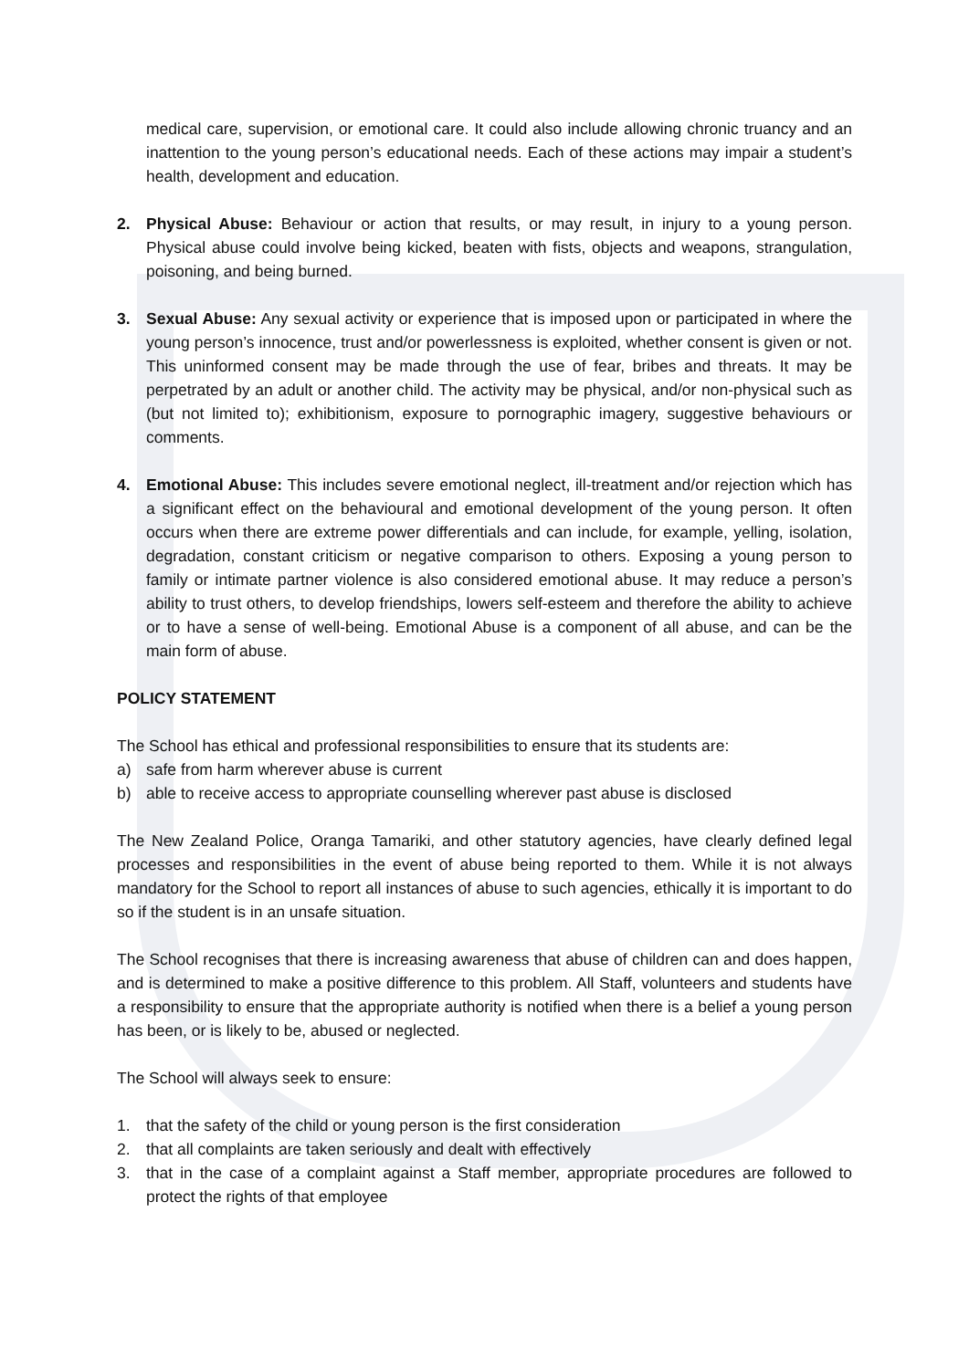medical care, supervision, or emotional care. It could also include allowing chronic truancy and an inattention to the young person’s educational needs. Each of these actions may impair a student’s health, development and education.
2. Physical Abuse: Behaviour or action that results, or may result, in injury to a young person. Physical abuse could involve being kicked, beaten with fists, objects and weapons, strangulation, poisoning, and being burned.
3. Sexual Abuse: Any sexual activity or experience that is imposed upon or participated in where the young person’s innocence, trust and/or powerlessness is exploited, whether consent is given or not. This uninformed consent may be made through the use of fear, bribes and threats. It may be perpetrated by an adult or another child. The activity may be physical, and/or non-physical such as (but not limited to); exhibitionism, exposure to pornographic imagery, suggestive behaviours or comments.
4. Emotional Abuse: This includes severe emotional neglect, ill-treatment and/or rejection which has a significant effect on the behavioural and emotional development of the young person. It often occurs when there are extreme power differentials and can include, for example, yelling, isolation, degradation, constant criticism or negative comparison to others. Exposing a young person to family or intimate partner violence is also considered emotional abuse. It may reduce a person’s ability to trust others, to develop friendships, lowers self-esteem and therefore the ability to achieve or to have a sense of well-being. Emotional Abuse is a component of all abuse, and can be the main form of abuse.
POLICY STATEMENT
The School has ethical and professional responsibilities to ensure that its students are:
a) safe from harm wherever abuse is current
b) able to receive access to appropriate counselling wherever past abuse is disclosed
The New Zealand Police, Oranga Tamariki, and other statutory agencies, have clearly defined legal processes and responsibilities in the event of abuse being reported to them. While it is not always mandatory for the School to report all instances of abuse to such agencies, ethically it is important to do so if the student is in an unsafe situation.
The School recognises that there is increasing awareness that abuse of children can and does happen, and is determined to make a positive difference to this problem. All Staff, volunteers and students have a responsibility to ensure that the appropriate authority is notified when there is a belief a young person has been, or is likely to be, abused or neglected.
The School will always seek to ensure:
1. that the safety of the child or young person is the first consideration
2. that all complaints are taken seriously and dealt with effectively
3. that in the case of a complaint against a Staff member, appropriate procedures are followed to protect the rights of that employee